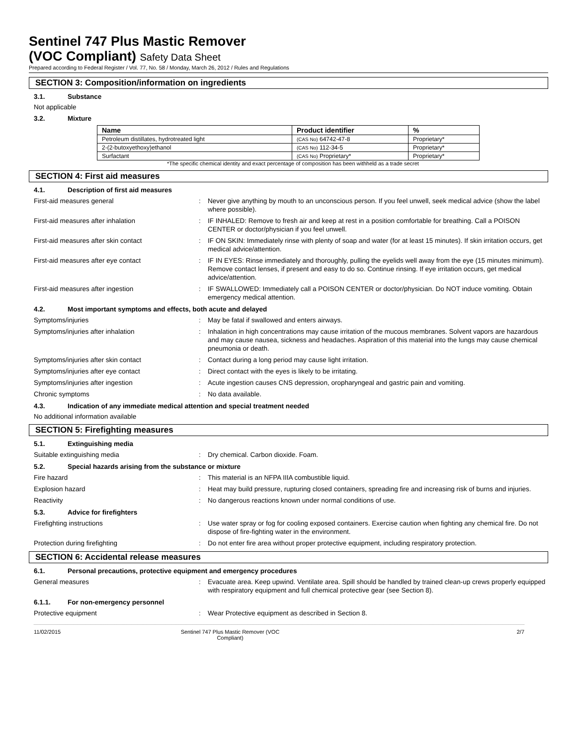Sentinel 747 Plus Mastic Remover
(VOC Compliant) Safety Data Sheet
Prepared according to Federal Register / Vol. 77, No. 58 / Monday, March 26, 2012 / Rules and Regulations
SECTION 3: Composition/information on ingredients
3.1. Substance
Not applicable
3.2. Mixture
| Name | Product identifier | % |
| --- | --- | --- |
| Petroleum distillates, hydrotreated light | (CAS No) 64742-47-8 | Proprietary* |
| 2-(2-butoxyethoxy)ethanol | (CAS No) 112-34-5 | Proprietary* |
| Surfactant | (CAS No) Proprietary* | Proprietary* |
*The specific chemical identity and exact percentage of composition has been withheld as a trade secret
SECTION 4: First aid measures
4.1. Description of first aid measures
First-aid measures general : Never give anything by mouth to an unconscious person. If you feel unwell, seek medical advice (show the label where possible).
First-aid measures after inhalation : IF INHALED: Remove to fresh air and keep at rest in a position comfortable for breathing. Call a POISON CENTER or doctor/physician if you feel unwell.
First-aid measures after skin contact : IF ON SKIN: Immediately rinse with plenty of soap and water (for at least 15 minutes). If skin irritation occurs, get medical advice/attention.
First-aid measures after eye contact : IF IN EYES: Rinse immediately and thoroughly, pulling the eyelids well away from the eye (15 minutes minimum). Remove contact lenses, if present and easy to do so. Continue rinsing. If eye irritation occurs, get medical advice/attention.
First-aid measures after ingestion : IF SWALLOWED: Immediately call a POISON CENTER or doctor/physician. Do NOT induce vomiting. Obtain emergency medical attention.
4.2. Most important symptoms and effects, both acute and delayed
Symptoms/injuries : May be fatal if swallowed and enters airways.
Symptoms/injuries after inhalation : Inhalation in high concentrations may cause irritation of the mucous membranes. Solvent vapors are hazardous and may cause nausea, sickness and headaches. Aspiration of this material into the lungs may cause chemical pneumonia or death.
Symptoms/injuries after skin contact : Contact during a long period may cause light irritation.
Symptoms/injuries after eye contact : Direct contact with the eyes is likely to be irritating.
Symptoms/injuries after ingestion : Acute ingestion causes CNS depression, oropharyngeal and gastric pain and vomiting.
Chronic symptoms : No data available.
4.3. Indication of any immediate medical attention and special treatment needed
No additional information available
SECTION 5: Firefighting measures
5.1. Extinguishing media
Suitable extinguishing media : Dry chemical. Carbon dioxide. Foam.
5.2. Special hazards arising from the substance or mixture
Fire hazard : This material is an NFPA IIIA combustible liquid.
Explosion hazard : Heat may build pressure, rupturing closed containers, spreading fire and increasing risk of burns and injuries.
Reactivity : No dangerous reactions known under normal conditions of use.
5.3. Advice for firefighters
Firefighting instructions : Use water spray or fog for cooling exposed containers. Exercise caution when fighting any chemical fire. Do not dispose of fire-fighting water in the environment.
Protection during firefighting : Do not enter fire area without proper protective equipment, including respiratory protection.
SECTION 6: Accidental release measures
6.1. Personal precautions, protective equipment and emergency procedures
General measures : Evacuate area. Keep upwind. Ventilate area. Spill should be handled by trained clean-up crews properly equipped with respiratory equipment and full chemical protective gear (see Section 8).
6.1.1. For non-emergency personnel
Protective equipment : Wear Protective equipment as described in Section 8.
11/02/2015 Sentinel 747 Plus Mastic Remover (VOC Compliant)
2/7